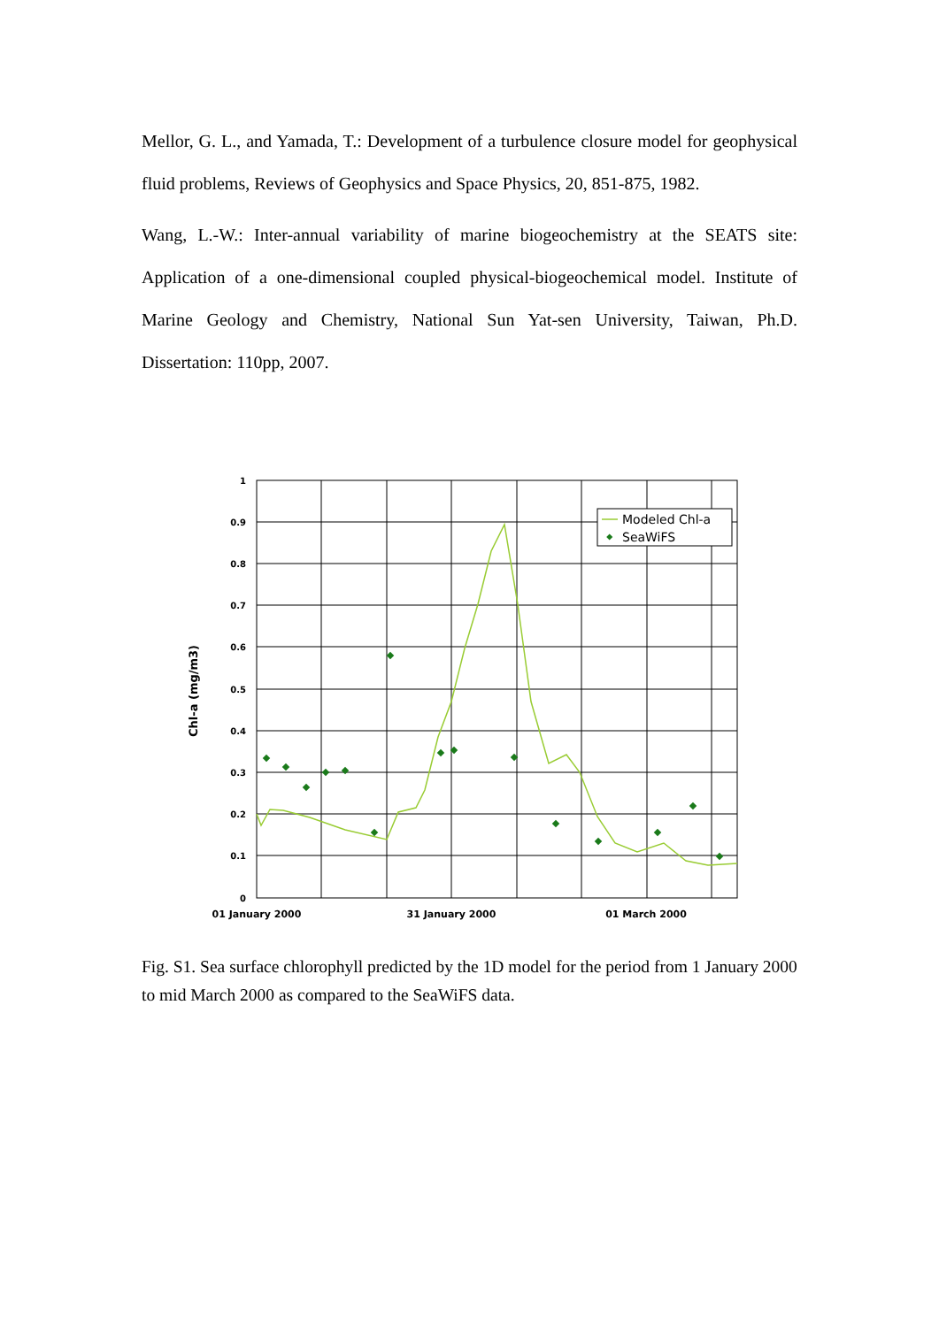Mellor, G. L., and Yamada, T.: Development of a turbulence closure model for geophysical fluid problems, Reviews of Geophysics and Space Physics, 20, 851-875, 1982.
Wang, L.-W.: Inter-annual variability of marine biogeochemistry at the SEATS site: Application of a one-dimensional coupled physical-biogeochemical model. Institute of Marine Geology and Chemistry, National Sun Yat-sen University, Taiwan, Ph.D. Dissertation: 110pp, 2007.
1
0.9
0.8
0.7
0.6
0.5
0.4
0.3
0.2
0.1
0
Chl-a (mg/m3)
01 January 2000
31 January 2000
01 March 2000
Modeled Chl-a
SeaWiFS
Fig. S1. Sea surface chlorophyll predicted by the 1D model for the period from 1 January 2000 to mid March 2000 as compared to the SeaWiFS data.